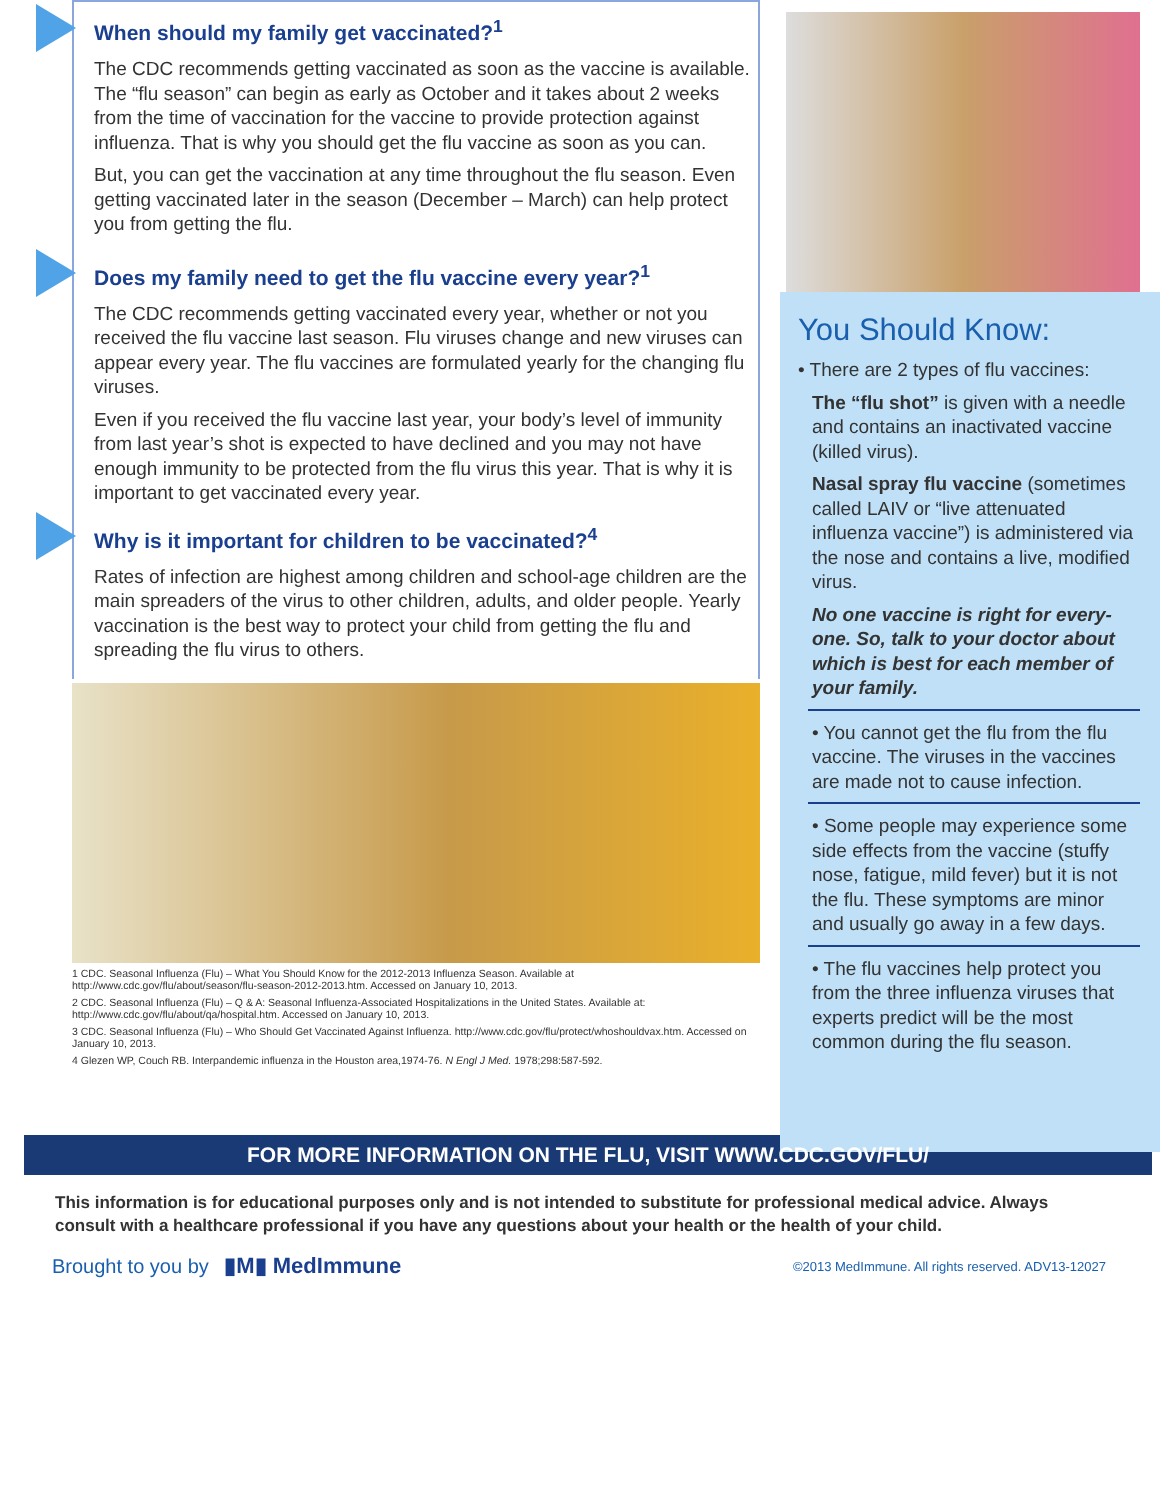When should my family get vaccinated?<sup>1</sup>
The CDC recommends getting vaccinated as soon as the vaccine is available. The “flu season” can begin as early as October and it takes about 2 weeks from the time of vaccination for the vaccine to provide protection against influenza. That is why you should get the flu vaccine as soon as you can.
But, you can get the vaccination at any time throughout the flu season. Even getting vaccinated later in the season (December – March) can help protect you from getting the flu.
Does my family need to get the flu vaccine every year?<sup>1</sup>
The CDC recommends getting vaccinated every year, whether or not you received the flu vaccine last season. Flu viruses change and new viruses can appear every year. The flu vaccines are formulated yearly for the changing flu viruses.
Even if you received the flu vaccine last year, your body’s level of immunity from last year’s shot is expected to have declined and you may not have enough immunity to be protected from the flu virus this year. That is why it is important to get vaccinated every year.
Why is it important for children to be vaccinated?<sup>4</sup>
Rates of infection are highest among children and school-age children are the main spreaders of the virus to other children, adults, and older people. Yearly vaccination is the best way to protect your child from getting the flu and spreading the flu virus to others.
1 CDC. Seasonal Influenza (Flu) – What You Should Know for the 2012-2013 Influenza Season. Available at http://www.cdc.gov/flu/about/season/flu-season-2012-2013.htm. Accessed on January 10, 2013.
2 CDC. Seasonal Influenza (Flu) – Q & A: Seasonal Influenza-Associated Hospitalizations in the United States. Available at: http://www.cdc.gov/flu/about/qa/hospital.htm. Accessed on January 10, 2013.
3 CDC. Seasonal Influenza (Flu) – Who Should Get Vaccinated Against Influenza. http://www.cdc.gov/flu/protect/whoshouldvax.htm. Accessed on January 10, 2013.
4 Glezen WP, Couch RB. Interpandemic influenza in the Houston area,1974-76. N Engl J Med. 1978;298:587-592.
You Should Know:
• There are 2 types of flu vaccines:
The “flu shot” is given with a needle and contains an inactivated vaccine (killed virus).
Nasal spray flu vaccine (sometimes called LAIV or “live attenuated influenza vaccine”) is administered via the nose and contains a live, modified virus.
No one vaccine is right for every-one. So, talk to your doctor about which is best for each member of your family.
• You cannot get the flu from the flu vaccine. The viruses in the vaccines are made not to cause infection.
• Some people may experience some side effects from the vaccine (stuffy nose, fatigue, mild fever) but it is not the flu. These symptoms are minor and usually go away in a few days.
• The flu vaccines help protect you from the three influenza viruses that experts predict will be the most common during the flu season.
FOR MORE INFORMATION ON THE FLU, VISIT WWW.CDC.GOV/FLU/
This information is for educational purposes only and is not intended to substitute for professional medical advice. Always consult with a healthcare professional if you have any questions about your health or the health of your child.
Brought to you by ▮M▮ MedImmune
©2013 MedImmune. All rights reserved. ADV13-12027